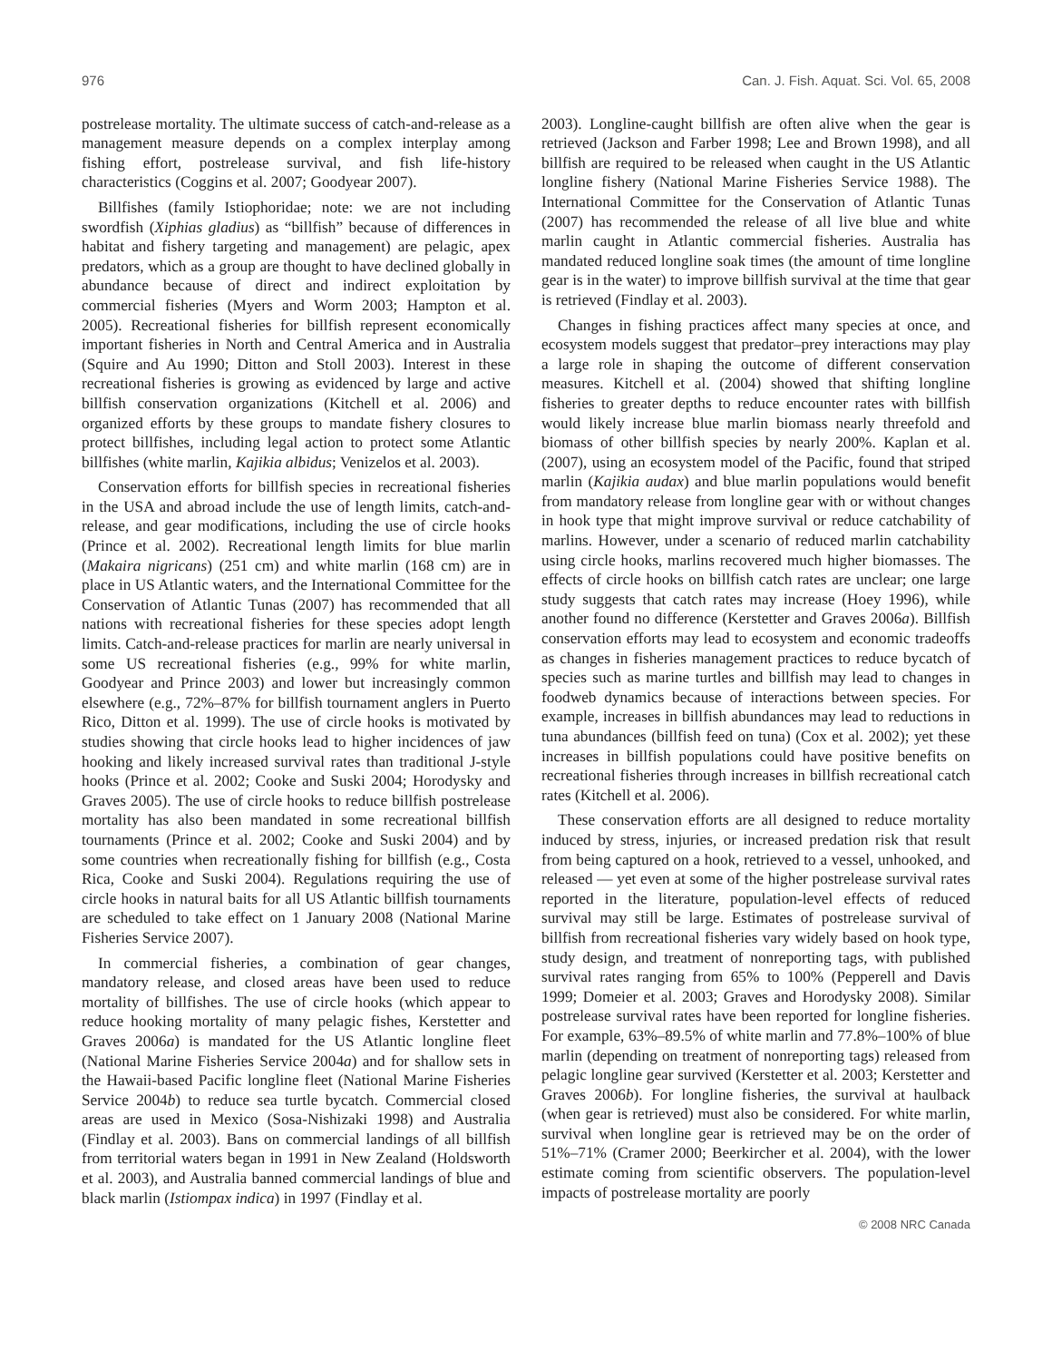976 Can. J. Fish. Aquat. Sci. Vol. 65, 2008
postrelease mortality. The ultimate success of catch-and-release as a management measure depends on a complex interplay among fishing effort, postrelease survival, and fish life-history characteristics (Coggins et al. 2007; Goodyear 2007).
Billfishes (family Istiophoridae; note: we are not including swordfish (Xiphias gladius) as “billfish” because of differences in habitat and fishery targeting and management) are pelagic, apex predators, which as a group are thought to have declined globally in abundance because of direct and indirect exploitation by commercial fisheries (Myers and Worm 2003; Hampton et al. 2005). Recreational fisheries for billfish represent economically important fisheries in North and Central America and in Australia (Squire and Au 1990; Ditton and Stoll 2003). Interest in these recreational fisheries is growing as evidenced by large and active billfish conservation organizations (Kitchell et al. 2006) and organized efforts by these groups to mandate fishery closures to protect billfishes, including legal action to protect some Atlantic billfishes (white marlin, Kajikia albidus; Venizelos et al. 2003).
Conservation efforts for billfish species in recreational fisheries in the USA and abroad include the use of length limits, catch-and-release, and gear modifications, including the use of circle hooks (Prince et al. 2002). Recreational length limits for blue marlin (Makaira nigricans) (251 cm) and white marlin (168 cm) are in place in US Atlantic waters, and the International Committee for the Conservation of Atlantic Tunas (2007) has recommended that all nations with recreational fisheries for these species adopt length limits. Catch-and-release practices for marlin are nearly universal in some US recreational fisheries (e.g., 99% for white marlin, Goodyear and Prince 2003) and lower but increasingly common elsewhere (e.g., 72%–87% for billfish tournament anglers in Puerto Rico, Ditton et al. 1999). The use of circle hooks is motivated by studies showing that circle hooks lead to higher incidences of jaw hooking and likely increased survival rates than traditional J-style hooks (Prince et al. 2002; Cooke and Suski 2004; Horodysky and Graves 2005). The use of circle hooks to reduce billfish postrelease mortality has also been mandated in some recreational billfish tournaments (Prince et al. 2002; Cooke and Suski 2004) and by some countries when recreationally fishing for billfish (e.g., Costa Rica, Cooke and Suski 2004). Regulations requiring the use of circle hooks in natural baits for all US Atlantic billfish tournaments are scheduled to take effect on 1 January 2008 (National Marine Fisheries Service 2007).
In commercial fisheries, a combination of gear changes, mandatory release, and closed areas have been used to reduce mortality of billfishes. The use of circle hooks (which appear to reduce hooking mortality of many pelagic fishes, Kerstetter and Graves 2006a) is mandated for the US Atlantic longline fleet (National Marine Fisheries Service 2004a) and for shallow sets in the Hawaii-based Pacific longline fleet (National Marine Fisheries Service 2004b) to reduce sea turtle bycatch. Commercial closed areas are used in Mexico (Sosa-Nishizaki 1998) and Australia (Findlay et al. 2003). Bans on commercial landings of all billfish from territorial waters began in 1991 in New Zealand (Holdsworth et al. 2003), and Australia banned commercial landings of blue and black marlin (Istiompax indica) in 1997 (Findlay et al.
2003). Longline-caught billfish are often alive when the gear is retrieved (Jackson and Farber 1998; Lee and Brown 1998), and all billfish are required to be released when caught in the US Atlantic longline fishery (National Marine Fisheries Service 1988). The International Committee for the Conservation of Atlantic Tunas (2007) has recommended the release of all live blue and white marlin caught in Atlantic commercial fisheries. Australia has mandated reduced longline soak times (the amount of time longline gear is in the water) to improve billfish survival at the time that gear is retrieved (Findlay et al. 2003).
Changes in fishing practices affect many species at once, and ecosystem models suggest that predator–prey interactions may play a large role in shaping the outcome of different conservation measures. Kitchell et al. (2004) showed that shifting longline fisheries to greater depths to reduce encounter rates with billfish would likely increase blue marlin biomass nearly threefold and biomass of other billfish species by nearly 200%. Kaplan et al. (2007), using an ecosystem model of the Pacific, found that striped marlin (Kajikia audax) and blue marlin populations would benefit from mandatory release from longline gear with or without changes in hook type that might improve survival or reduce catchability of marlins. However, under a scenario of reduced marlin catchability using circle hooks, marlins recovered much higher biomasses. The effects of circle hooks on billfish catch rates are unclear; one large study suggests that catch rates may increase (Hoey 1996), while another found no difference (Kerstetter and Graves 2006a). Billfish conservation efforts may lead to ecosystem and economic tradeoffs as changes in fisheries management practices to reduce bycatch of species such as marine turtles and billfish may lead to changes in foodweb dynamics because of interactions between species. For example, increases in billfish abundances may lead to reductions in tuna abundances (billfish feed on tuna) (Cox et al. 2002); yet these increases in billfish populations could have positive benefits on recreational fisheries through increases in billfish recreational catch rates (Kitchell et al. 2006).
These conservation efforts are all designed to reduce mortality induced by stress, injuries, or increased predation risk that result from being captured on a hook, retrieved to a vessel, unhooked, and released — yet even at some of the higher postrelease survival rates reported in the literature, population-level effects of reduced survival may still be large. Estimates of postrelease survival of billfish from recreational fisheries vary widely based on hook type, study design, and treatment of nonreporting tags, with published survival rates ranging from 65% to 100% (Pepperell and Davis 1999; Domeier et al. 2003; Graves and Horodysky 2008). Similar postrelease survival rates have been reported for longline fisheries. For example, 63%–89.5% of white marlin and 77.8%–100% of blue marlin (depending on treatment of nonreporting tags) released from pelagic longline gear survived (Kerstetter et al. 2003; Kerstetter and Graves 2006b). For longline fisheries, the survival at haulback (when gear is retrieved) must also be considered. For white marlin, survival when longline gear is retrieved may be on the order of 51%–71% (Cramer 2000; Beerkircher et al. 2004), with the lower estimate coming from scientific observers. The population-level impacts of postrelease mortality are poorly
© 2008 NRC Canada